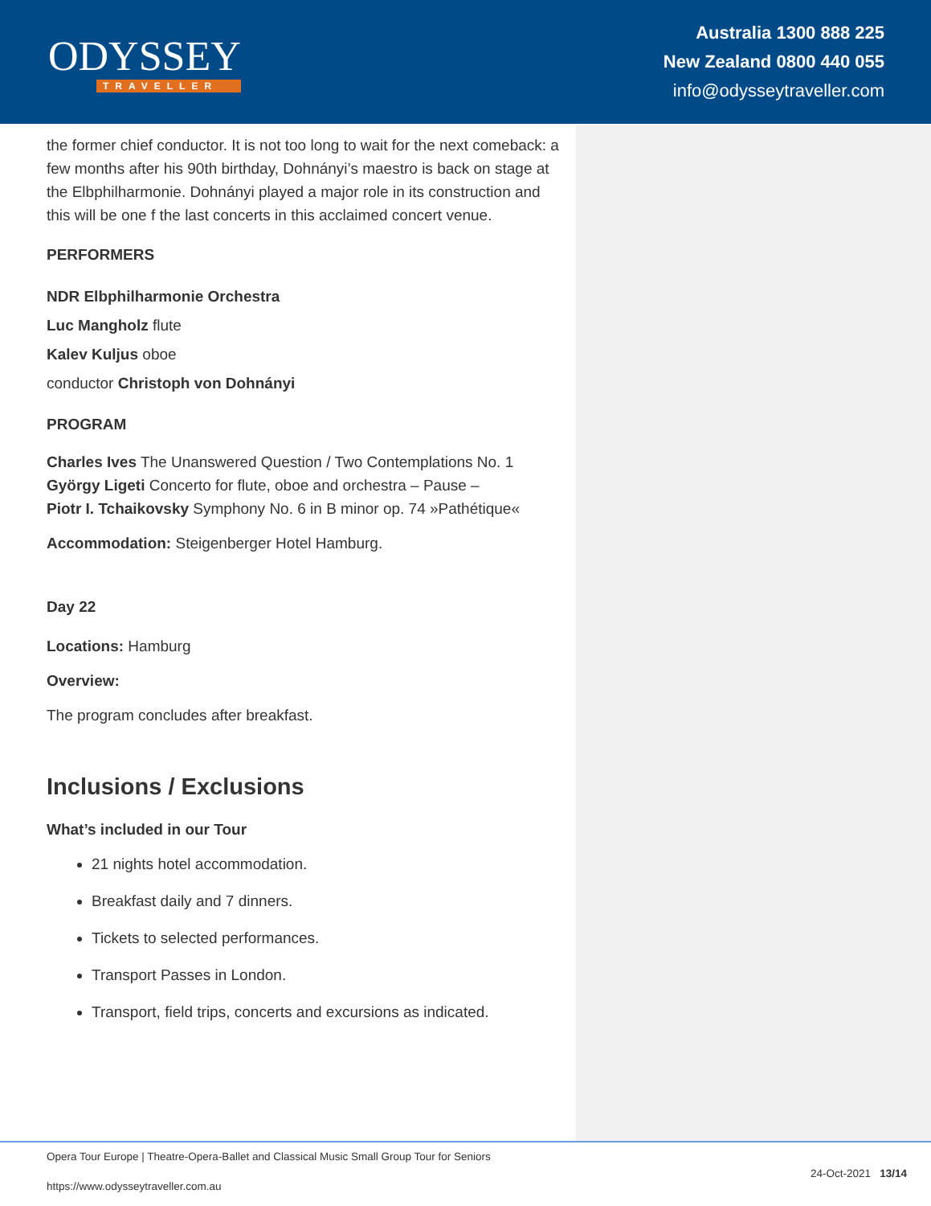ODYSSEY
TRAVELLER
Australia 1300 888 225
New Zealand 0800 440 055
info@odysseytraveller.com
the former chief conductor. It is not too long to wait for the next comeback: a few months after his 90th birthday, Dohnányi’s maestro is back on stage at the Elbphilharmonie. Dohnányi played a major role in its construction and this will be one f the last concerts in this acclaimed concert venue.
PERFORMERS
NDR Elbphilharmonie Orchestra
Luc Mangholz flute
Kalev Kuljus oboe
conductor Christoph von Dohnányi
PROGRAM
Charles Ives The Unanswered Question / Two Contemplations No. 1
György Ligeti Concerto for flute, oboe and orchestra – Pause –
Piotr I. Tchaikovsky Symphony No. 6 in B minor op. 74 »Pathétique«
Accommodation: Steigenberger Hotel Hamburg.
Day 22
Locations: Hamburg
Overview:
The program concludes after breakfast.
Inclusions / Exclusions
What’s included in our Tour
21 nights hotel accommodation.
Breakfast daily and 7 dinners.
Tickets to selected performances.
Transport Passes in London.
Transport, field trips, concerts and excursions as indicated.
Opera Tour Europe | Theatre-Opera-Ballet and Classical Music Small Group Tour for Seniors
https://www.odysseytraveller.com.au 24-Oct-2021 13/14